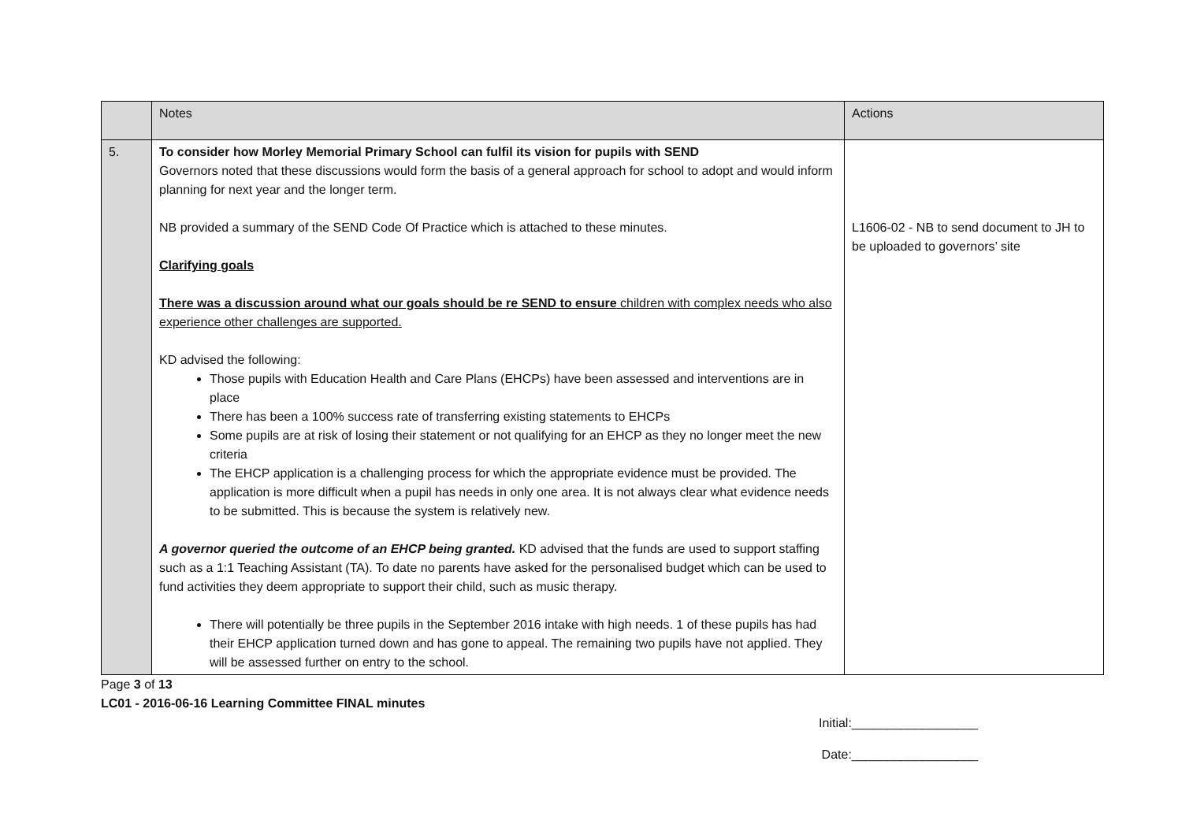| | Notes | Actions |
| --- | --- | --- |
| 5. | To consider how Morley Memorial Primary School can fulfil its vision for pupils with SEND Governors noted that these discussions would form the basis of a general approach for school to adopt and would inform planning for next year and the longer term. NB provided a summary of the SEND Code Of Practice which is attached to these minutes. Clarifying goals There was a discussion around what our goals should be re SEND to ensure children with complex needs who also experience other challenges are supported. KD advised the following: Those pupils with Education Health and Care Plans (EHCPs) have been assessed and interventions are in place There has been a 100% success rate of transferring existing statements to EHCPs Some pupils are at risk of losing their statement or not qualifying for an EHCP as they no longer meet the new criteria The EHCP application is a challenging process for which the appropriate evidence must be provided. The application is more difficult when a pupil has needs in only one area. It is not always clear what evidence needs to be submitted. This is because the system is relatively new. A governor queried the outcome of an EHCP being granted. KD advised that the funds are used to support staffing such as a 1:1 Teaching Assistant (TA). To date no parents have asked for the personalised budget which can be used to fund activities they deem appropriate to support their child, such as music therapy. There will potentially be three pupils in the September 2016 intake with high needs. 1 of these pupils has had their EHCP application turned down and has gone to appeal. The remaining two pupils have not applied. They will be assessed further on entry to the school. | L1606-02 - NB to send document to JH to be uploaded to governors’ site |
Page 3 of 13
LC01 - 2016-06-16 Learning Committee FINAL minutes
Initial:__________________
Date:__________________